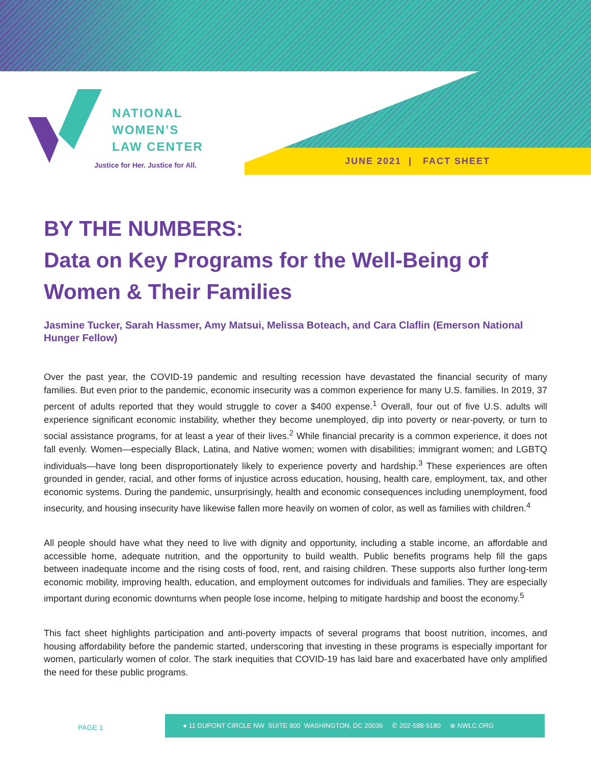NATIONAL
WOMEN’S
LAW CENTER
Justice for Her. Justice for All.
JUNE 2021 | FACT SHEET
BY THE NUMBERS:
Data on Key Programs for the Well-Being of Women & Their Families
Jasmine Tucker, Sarah Hassmer, Amy Matsui, Melissa Boteach, and Cara Claflin (Emerson National Hunger Fellow)
Over the past year, the COVID-19 pandemic and resulting recession have devastated the financial security of many families. But even prior to the pandemic, economic insecurity was a common experience for many U.S. families. In 2019, 37 percent of adults reported that they would struggle to cover a $400 expense.<sup>1</sup> Overall, four out of five U.S. adults will experience significant economic instability, whether they become unemployed, dip into poverty or near-poverty, or turn to social assistance programs, for at least a year of their lives.<sup>2</sup> While financial precarity is a common experience, it does not fall evenly. Women—especially Black, Latina, and Native women; women with disabilities; immigrant women; and LGBTQ individuals—have long been disproportionately likely to experience poverty and hardship.<sup>3</sup> These experiences are often grounded in gender, racial, and other forms of injustice across education, housing, health care, employment, tax, and other economic systems. During the pandemic, unsurprisingly, health and economic consequences including unemployment, food insecurity, and housing insecurity have likewise fallen more heavily on women of color, as well as families with children.<sup>4</sup>
All people should have what they need to live with dignity and opportunity, including a stable income, an affordable and accessible home, adequate nutrition, and the opportunity to build wealth. Public benefits programs help fill the gaps between inadequate income and the rising costs of food, rent, and raising children. These supports also further long-term economic mobility, improving health, education, and employment outcomes for individuals and families. They are especially important during economic downturns when people lose income, helping to mitigate hardship and boost the economy.<sup>5</sup>
This fact sheet highlights participation and anti-poverty impacts of several programs that boost nutrition, incomes, and housing affordability before the pandemic started, underscoring that investing in these programs is especially important for women, particularly women of color. The stark inequities that COVID-19 has laid bare and exacerbated have only amplified the need for these public programs.
PAGE 1
● 11 DUPONT CIRCLE NW SUITE 800 WASHINGTON, DC 20036 ✆ 202-588-5180 ⊕ NWLC.ORG